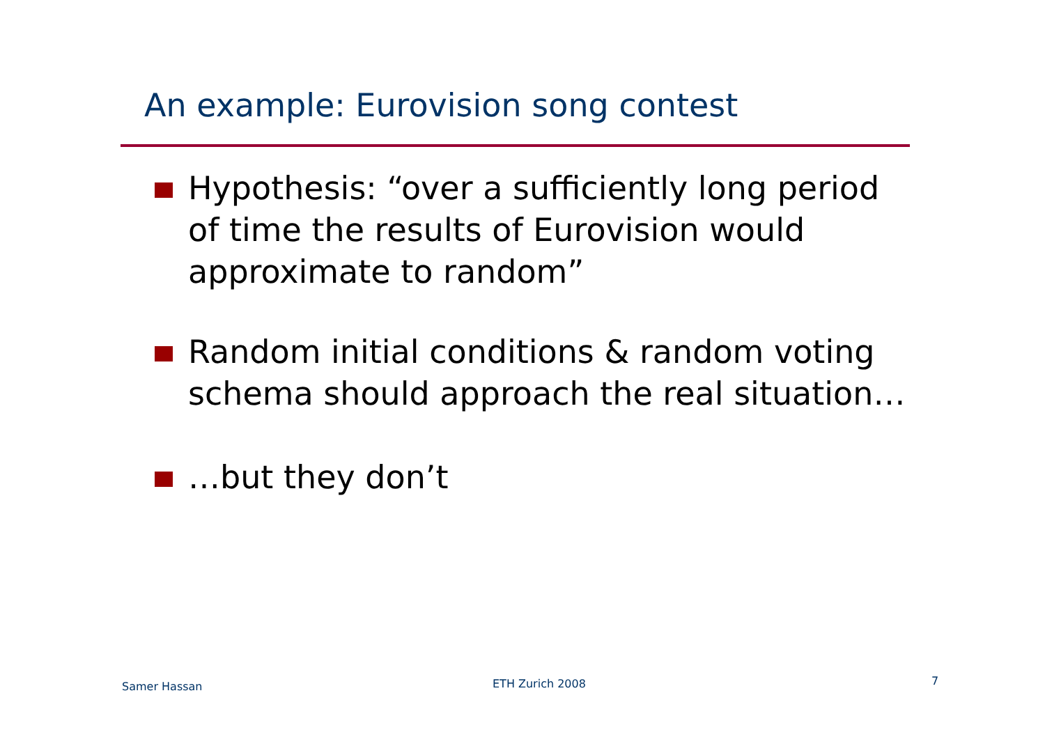An example: Eurovision song contest
Hypothesis: “over a sufficiently long period of time the results of Eurovision would approximate to random”
Random initial conditions & random voting schema should approach the real situation…
…but they don’t
Samer Hassan ETH Zurich 2008 7